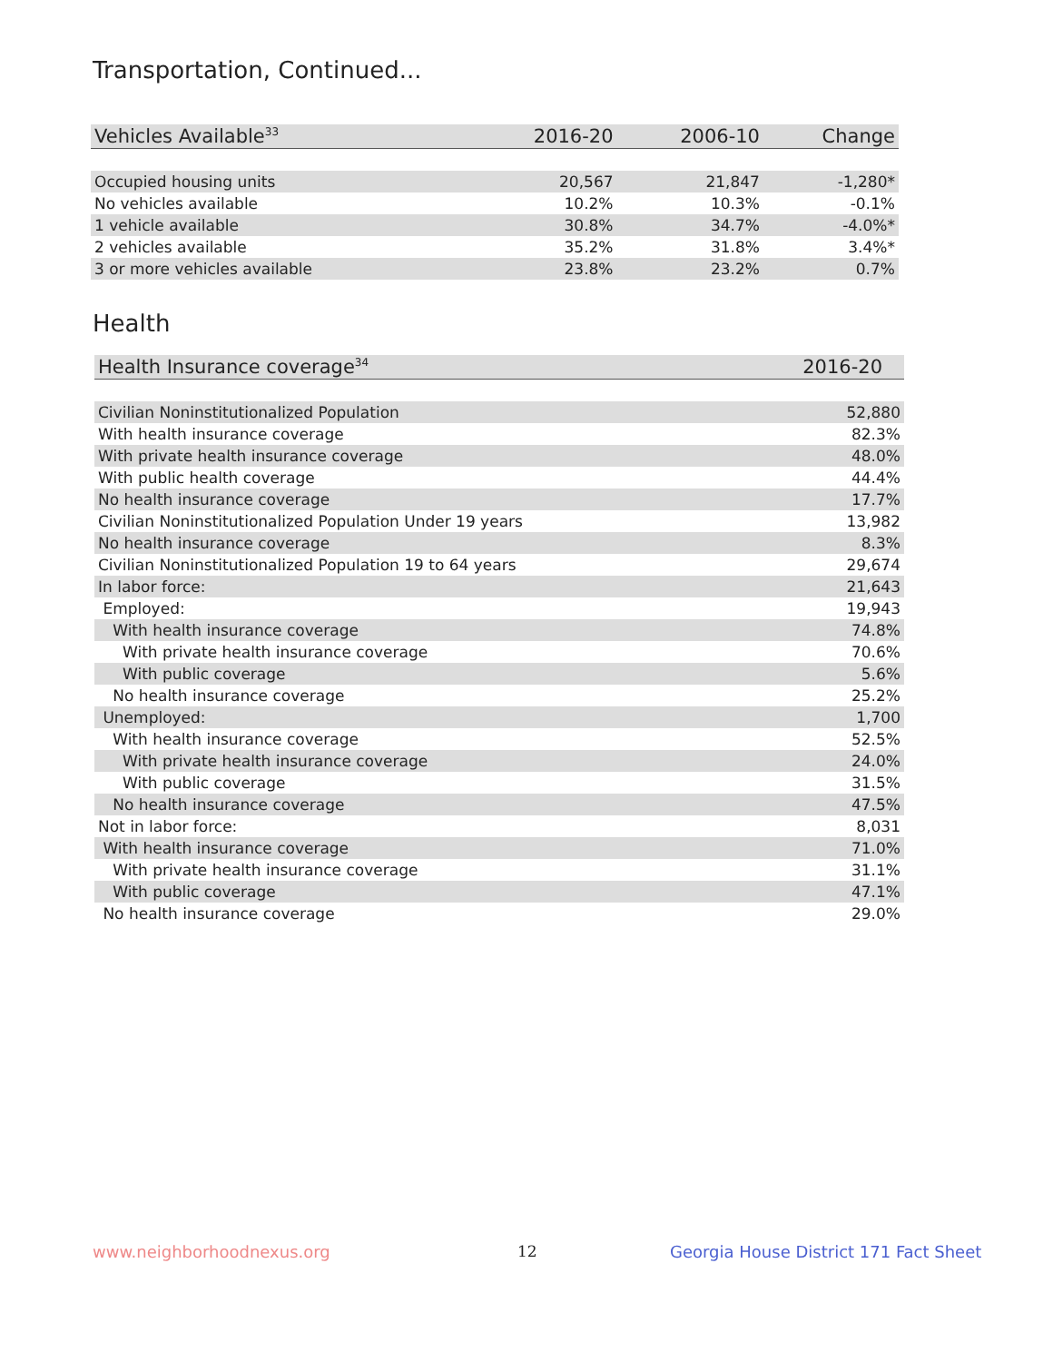Transportation, Continued...
| Vehicles Available<sup>33</sup> | 2016-20 | 2006-10 | Change |
| --- | --- | --- | --- |
| Occupied housing units | 20,567 | 21,847 | -1,280* |
| No vehicles available | 10.2% | 10.3% | -0.1% |
| 1 vehicle available | 30.8% | 34.7% | -4.0%* |
| 2 vehicles available | 35.2% | 31.8% | 3.4%* |
| 3 or more vehicles available | 23.8% | 23.2% | 0.7% |
Health
| Health Insurance coverage<sup>34</sup> | 2016-20 |
| --- | --- |
| Civilian Noninstitutionalized Population | 52,880 |
| With health insurance coverage | 82.3% |
| With private health insurance coverage | 48.0% |
| With public health coverage | 44.4% |
| No health insurance coverage | 17.7% |
| Civilian Noninstitutionalized Population Under 19 years | 13,982 |
| No health insurance coverage | 8.3% |
| Civilian Noninstitutionalized Population 19 to 64 years | 29,674 |
| In labor force: | 21,643 |
| Employed: | 19,943 |
| With health insurance coverage | 74.8% |
| With private health insurance coverage | 70.6% |
| With public coverage | 5.6% |
| No health insurance coverage | 25.2% |
| Unemployed: | 1,700 |
| With health insurance coverage | 52.5% |
| With private health insurance coverage | 24.0% |
| With public coverage | 31.5% |
| No health insurance coverage | 47.5% |
| Not in labor force: | 8,031 |
| With health insurance coverage | 71.0% |
| With private health insurance coverage | 31.1% |
| With public coverage | 47.1% |
| No health insurance coverage | 29.0% |
www.neighborhoodnexus.org 12
Georgia House District 171 Fact Sheet